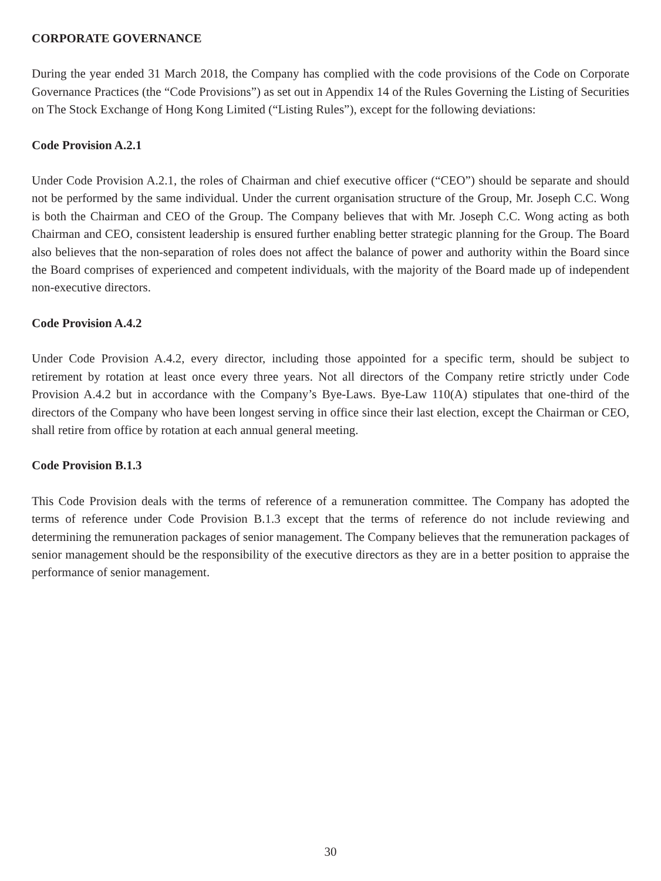CORPORATE GOVERNANCE
During the year ended 31 March 2018, the Company has complied with the code provisions of the Code on Corporate Governance Practices (the “Code Provisions”) as set out in Appendix 14 of the Rules Governing the Listing of Securities on The Stock Exchange of Hong Kong Limited (“Listing Rules”), except for the following deviations:
Code Provision A.2.1
Under Code Provision A.2.1, the roles of Chairman and chief executive officer (“CEO”) should be separate and should not be performed by the same individual. Under the current organisation structure of the Group, Mr. Joseph C.C. Wong is both the Chairman and CEO of the Group. The Company believes that with Mr. Joseph C.C. Wong acting as both Chairman and CEO, consistent leadership is ensured further enabling better strategic planning for the Group. The Board also believes that the non-separation of roles does not affect the balance of power and authority within the Board since the Board comprises of experienced and competent individuals, with the majority of the Board made up of independent non-executive directors.
Code Provision A.4.2
Under Code Provision A.4.2, every director, including those appointed for a specific term, should be subject to retirement by rotation at least once every three years. Not all directors of the Company retire strictly under Code Provision A.4.2 but in accordance with the Company’s Bye-Laws. Bye-Law 110(A) stipulates that one-third of the directors of the Company who have been longest serving in office since their last election, except the Chairman or CEO, shall retire from office by rotation at each annual general meeting.
Code Provision B.1.3
This Code Provision deals with the terms of reference of a remuneration committee. The Company has adopted the terms of reference under Code Provision B.1.3 except that the terms of reference do not include reviewing and determining the remuneration packages of senior management. The Company believes that the remuneration packages of senior management should be the responsibility of the executive directors as they are in a better position to appraise the performance of senior management.
30